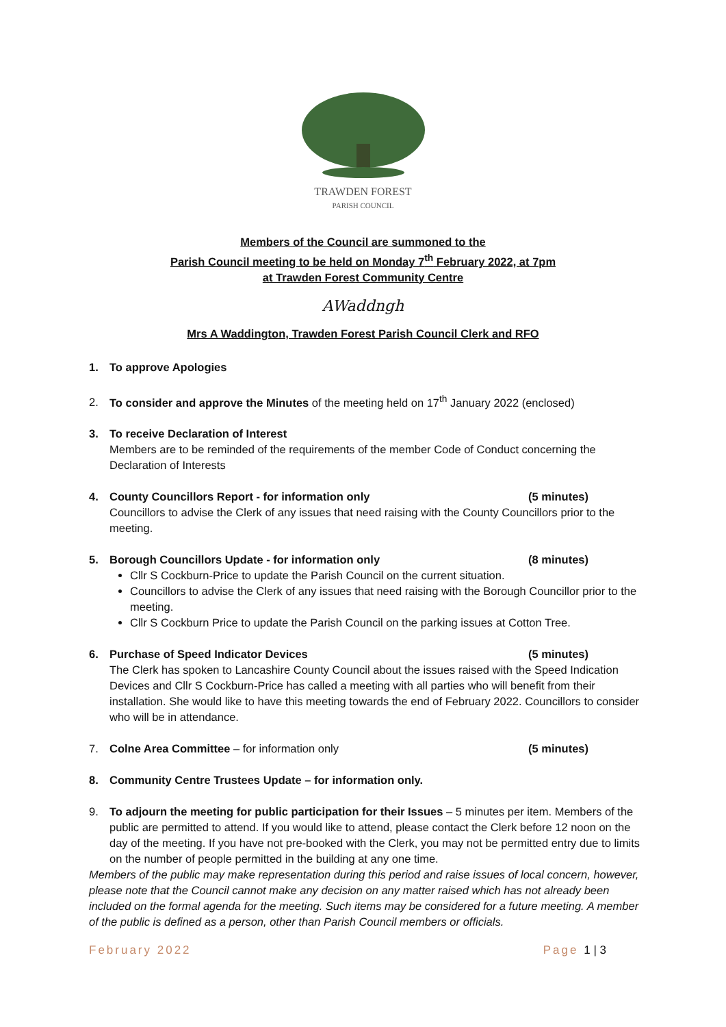TRAWDEN FOREST
PARISH COUNCIL
Members of the Council are summoned to the
Parish Council meeting to be held on Monday 7<sup>th</sup> February 2022, at 7pm
at Trawden Forest Community Centre
AWaddngh
Mrs A Waddington, Trawden Forest Parish Council Clerk and RFO
1. To approve Apologies
2. To consider and approve the Minutes of the meeting held on 17<sup>th</sup> January 2022 (enclosed)
3. To receive Declaration of Interest
Members are to be reminded of the requirements of the member Code of Conduct concerning the Declaration of Interests
4. County Councillors Report - for information only (5 minutes)
Councillors to advise the Clerk of any issues that need raising with the County Councillors prior to the meeting.
5. Borough Councillors Update - for information only (8 minutes)
Cllr S Cockburn-Price to update the Parish Council on the current situation.
Councillors to advise the Clerk of any issues that need raising with the Borough Councillor prior to the meeting.
Cllr S Cockburn Price to update the Parish Council on the parking issues at Cotton Tree.
6. Purchase of Speed Indicator Devices (5 minutes)
The Clerk has spoken to Lancashire County Council about the issues raised with the Speed Indication Devices and Cllr S Cockburn-Price has called a meeting with all parties who will benefit from their installation. She would like to have this meeting towards the end of February 2022. Councillors to consider who will be in attendance.
7. Colne Area Committee – for information only (5 minutes)
8. Community Centre Trustees Update – for information only.
9. To adjourn the meeting for public participation for their Issues – 5 minutes per item. Members of the public are permitted to attend. If you would like to attend, please contact the Clerk before 12 noon on the day of the meeting. If you have not pre-booked with the Clerk, you may not be permitted entry due to limits on the number of people permitted in the building at any one time.
Members of the public may make representation during this period and raise issues of local concern, however, please note that the Council cannot make any decision on any matter raised which has not already been included on the formal agenda for the meeting. Such items may be considered for a future meeting. A member of the public is defined as a person, other than Parish Council members or officials.
February 2022 Page 1 | 3